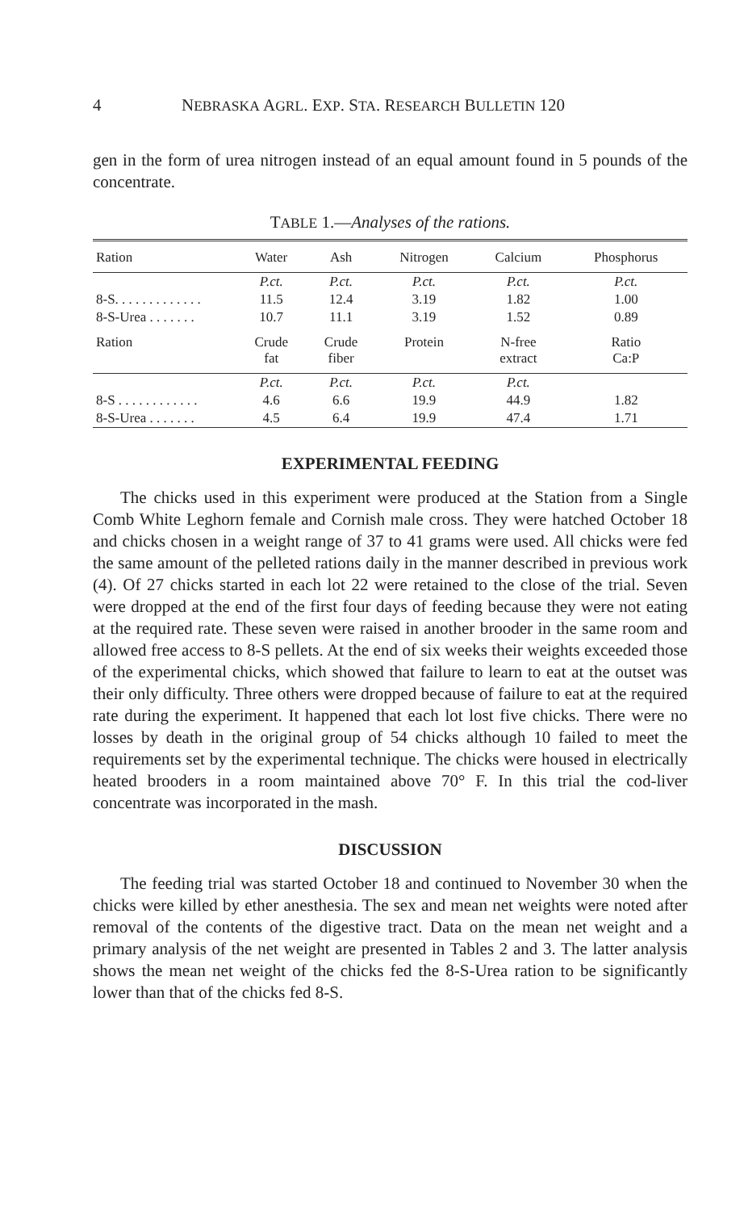4 NEBRASKA AGRL. EXP. STA. RESEARCH BULLETIN 120
gen in the form of urea nitrogen instead of an equal amount found in 5 pounds of the concentrate.
TABLE 1.—Analyses of the rations.
| Ration | Water | Ash | Nitrogen | Calcium | Phosphorus |
| --- | --- | --- | --- | --- | --- |
| | P.ct. | P.ct. | P.ct. | P.ct. | P.ct. |
| 8-S. . . . . . . . . . . . . | 11.5 | 12.4 | 3.19 | 1.82 | 1.00 |
| 8-S-Urea . . . . . . . | 10.7 | 11.1 | 3.19 | 1.52 | 0.89 |
| Ration | Crude fat | Crude fiber | Protein | N-free extract | Ratio Ca:P |
| | P.ct. | P.ct. | P.ct. | P.ct. | |
| 8-S . . . . . . . . . . . . | 4.6 | 6.6 | 19.9 | 44.9 | 1.82 |
| 8-S-Urea . . . . . . . | 4.5 | 6.4 | 19.9 | 47.4 | 1.71 |
EXPERIMENTAL FEEDING
The chicks used in this experiment were produced at the Station from a Single Comb White Leghorn female and Cornish male cross. They were hatched October 18 and chicks chosen in a weight range of 37 to 41 grams were used. All chicks were fed the same amount of the pelleted rations daily in the manner described in previous work (4). Of 27 chicks started in each lot 22 were retained to the close of the trial. Seven were dropped at the end of the first four days of feeding because they were not eating at the required rate. These seven were raised in another brooder in the same room and allowed free access to 8-S pellets. At the end of six weeks their weights exceeded those of the experimental chicks, which showed that failure to learn to eat at the outset was their only difficulty. Three others were dropped because of failure to eat at the required rate during the experiment. It happened that each lot lost five chicks. There were no losses by death in the original group of 54 chicks although 10 failed to meet the requirements set by the experimental technique. The chicks were housed in electrically heated brooders in a room maintained above 70° F. In this trial the cod-liver concentrate was incorporated in the mash.
DISCUSSION
The feeding trial was started October 18 and continued to November 30 when the chicks were killed by ether anesthesia. The sex and mean net weights were noted after removal of the contents of the digestive tract. Data on the mean net weight and a primary analysis of the net weight are presented in Tables 2 and 3. The latter analysis shows the mean net weight of the chicks fed the 8-S-Urea ration to be significantly lower than that of the chicks fed 8-S.